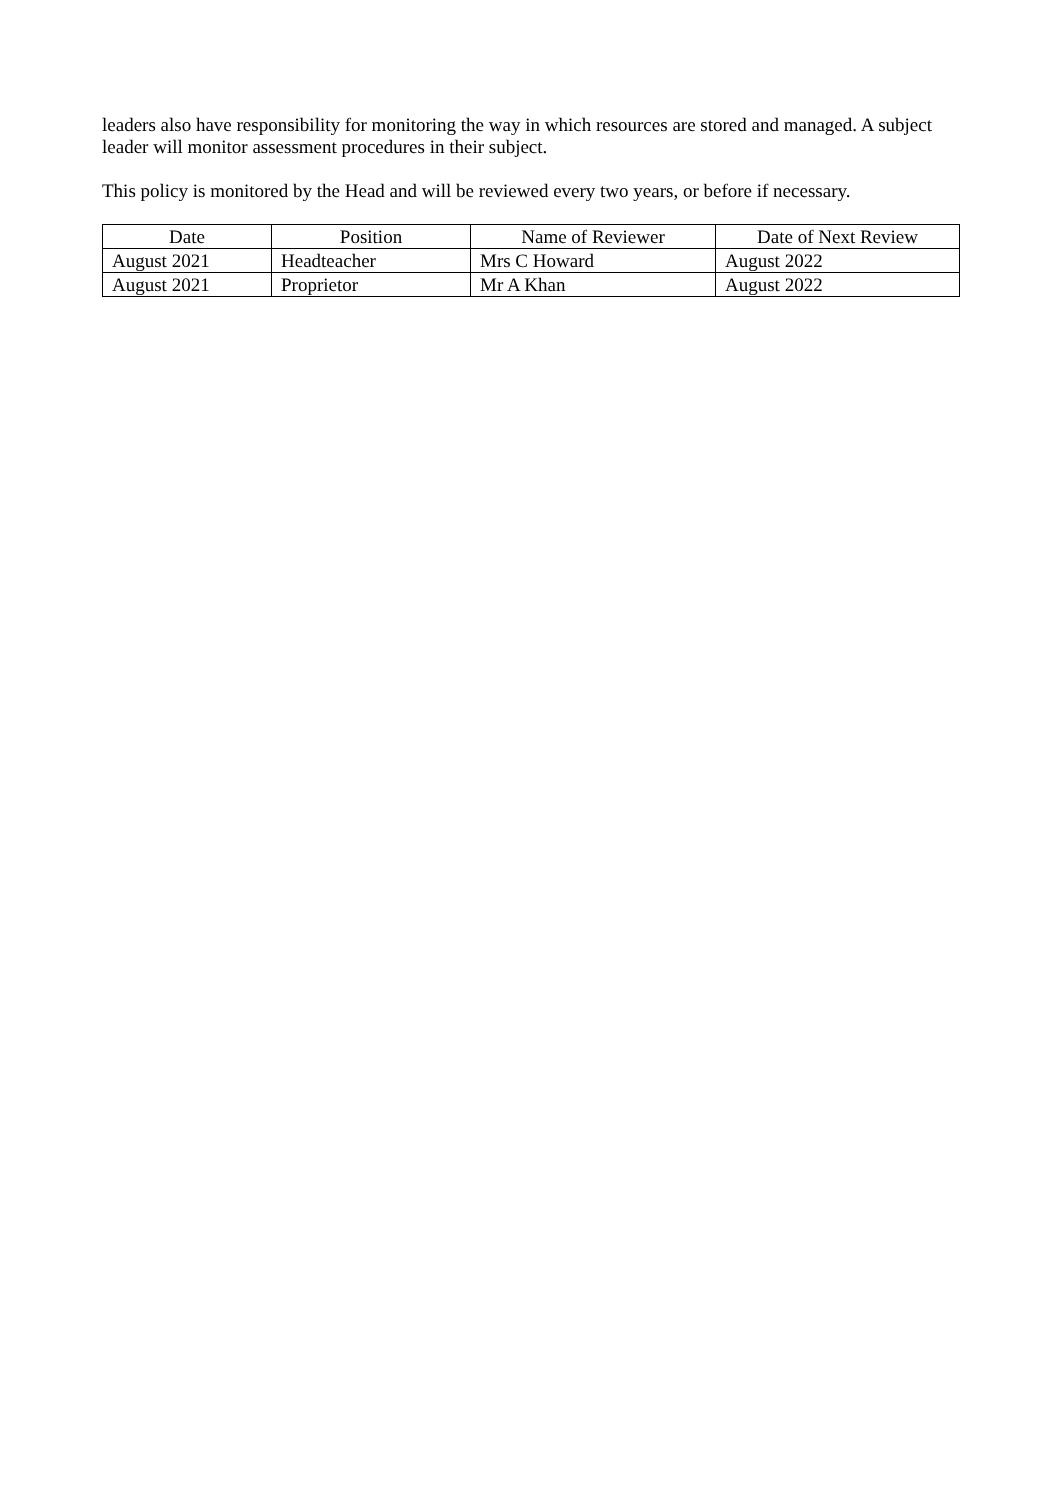leaders also have responsibility for monitoring the way in which resources are stored and managed. A subject leader will monitor assessment procedures in their subject.
This policy is monitored by the Head and will be reviewed every two years, or before if necessary.
| Date | Position | Name of Reviewer | Date of Next Review |
| --- | --- | --- | --- |
| August 2021 | Headteacher | Mrs C Howard | August 2022 |
| August 2021 | Proprietor | Mr A Khan | August 2022 |